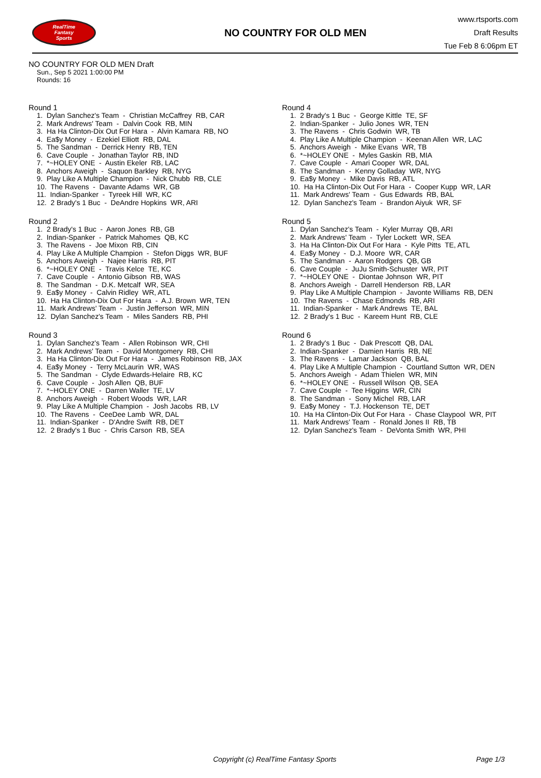RealTime
Fantasy
Sports
NO COUNTRY FOR OLD MEN
www.rtsports.com
Draft Results
Tue Feb 8 6:06pm ET
NO COUNTRY FOR OLD MEN Draft
Sun., Sep 5 2021 1:00:00 PM
Rounds: 16
Round 1
1. Dylan Sanchez's Team - Christian McCaffrey RB, CAR 2. Mark Andrews' Team - Dalvin Cook RB, MIN 3. Ha Ha Clinton-Dix Out For Hara - Alvin Kamara RB, NO 4. Ea$y Money - Ezekiel Elliott RB, DAL 5. The Sandman - Derrick Henry RB, TEN 6. Cave Couple - Jonathan Taylor RB, IND 7. *~HOLEY ONE - Austin Ekeler RB, LAC 8. Anchors Aweigh - Saquon Barkley RB, NYG 9. Play Like A Multiple Champion - Nick Chubb RB, CLE 10. The Ravens - Davante Adams WR, GB 11. Indian-Spanker - Tyreek Hill WR, KC 12. 2 Brady's 1 Buc - DeAndre Hopkins WR, ARI
Round 2
1. 2 Brady's 1 Buc - Aaron Jones RB, GB 2. Indian-Spanker - Patrick Mahomes QB, KC 3. The Ravens - Joe Mixon RB, CIN 4. Play Like A Multiple Champion - Stefon Diggs WR, BUF 5. Anchors Aweigh - Najee Harris RB, PIT 6. *~HOLEY ONE - Travis Kelce TE, KC 7. Cave Couple - Antonio Gibson RB, WAS 8. The Sandman - D.K. Metcalf WR, SEA 9. Ea$y Money - Calvin Ridley WR, ATL 10. Ha Ha Clinton-Dix Out For Hara - A.J. Brown WR, TEN 11. Mark Andrews' Team - Justin Jefferson WR, MIN 12. Dylan Sanchez's Team - Miles Sanders RB, PHI
Round 3
1. Dylan Sanchez's Team - Allen Robinson WR, CHI 2. Mark Andrews' Team - David Montgomery RB, CHI 3. Ha Ha Clinton-Dix Out For Hara - James Robinson RB, JAX 4. Ea$y Money - Terry McLaurin WR, WAS 5. The Sandman - Clyde Edwards-Helaire RB, KC 6. Cave Couple - Josh Allen QB, BUF 7. *~HOLEY ONE - Darren Waller TE, LV 8. Anchors Aweigh - Robert Woods WR, LAR 9. Play Like A Multiple Champion - Josh Jacobs RB, LV 10. The Ravens - CeeDee Lamb WR, DAL 11. Indian-Spanker - D'Andre Swift RB, DET 12. 2 Brady's 1 Buc - Chris Carson RB, SEA
Round 4
1. 2 Brady's 1 Buc - George Kittle TE, SF 2. Indian-Spanker - Julio Jones WR, TEN 3. The Ravens - Chris Godwin WR, TB 4. Play Like A Multiple Champion - Keenan Allen WR, LAC 5. Anchors Aweigh - Mike Evans WR, TB 6. *~HOLEY ONE - Myles Gaskin RB, MIA 7. Cave Couple - Amari Cooper WR, DAL 8. The Sandman - Kenny Golladay WR, NYG 9. Ea$y Money - Mike Davis RB, ATL 10. Ha Ha Clinton-Dix Out For Hara - Cooper Kupp WR, LAR 11. Mark Andrews' Team - Gus Edwards RB, BAL 12. Dylan Sanchez's Team - Brandon Aiyuk WR, SF
Round 5
1. Dylan Sanchez's Team - Kyler Murray QB, ARI 2. Mark Andrews' Team - Tyler Lockett WR, SEA 3. Ha Ha Clinton-Dix Out For Hara - Kyle Pitts TE, ATL 4. Ea$y Money - D.J. Moore WR, CAR 5. The Sandman - Aaron Rodgers QB, GB 6. Cave Couple - JuJu Smith-Schuster WR, PIT 7. *~HOLEY ONE - Diontae Johnson WR, PIT 8. Anchors Aweigh - Darrell Henderson RB, LAR 9. Play Like A Multiple Champion - Javonte Williams RB, DEN 10. The Ravens - Chase Edmonds RB, ARI 11. Indian-Spanker - Mark Andrews TE, BAL 12. 2 Brady's 1 Buc - Kareem Hunt RB, CLE
Round 6
1. 2 Brady's 1 Buc - Dak Prescott QB, DAL 2. Indian-Spanker - Damien Harris RB, NE 3. The Ravens - Lamar Jackson QB, BAL 4. Play Like A Multiple Champion - Courtland Sutton WR, DEN 5. Anchors Aweigh - Adam Thielen WR, MIN 6. *~HOLEY ONE - Russell Wilson QB, SEA 7. Cave Couple - Tee Higgins WR, CIN 8. The Sandman - Sony Michel RB, LAR 9. Ea$y Money - T.J. Hockenson TE, DET 10. Ha Ha Clinton-Dix Out For Hara - Chase Claypool WR, PIT 11. Mark Andrews' Team - Ronald Jones II RB, TB 12. Dylan Sanchez's Team - DeVonta Smith WR, PHI
Copyright (c) RealTime Fantasy Sports Page 1/3